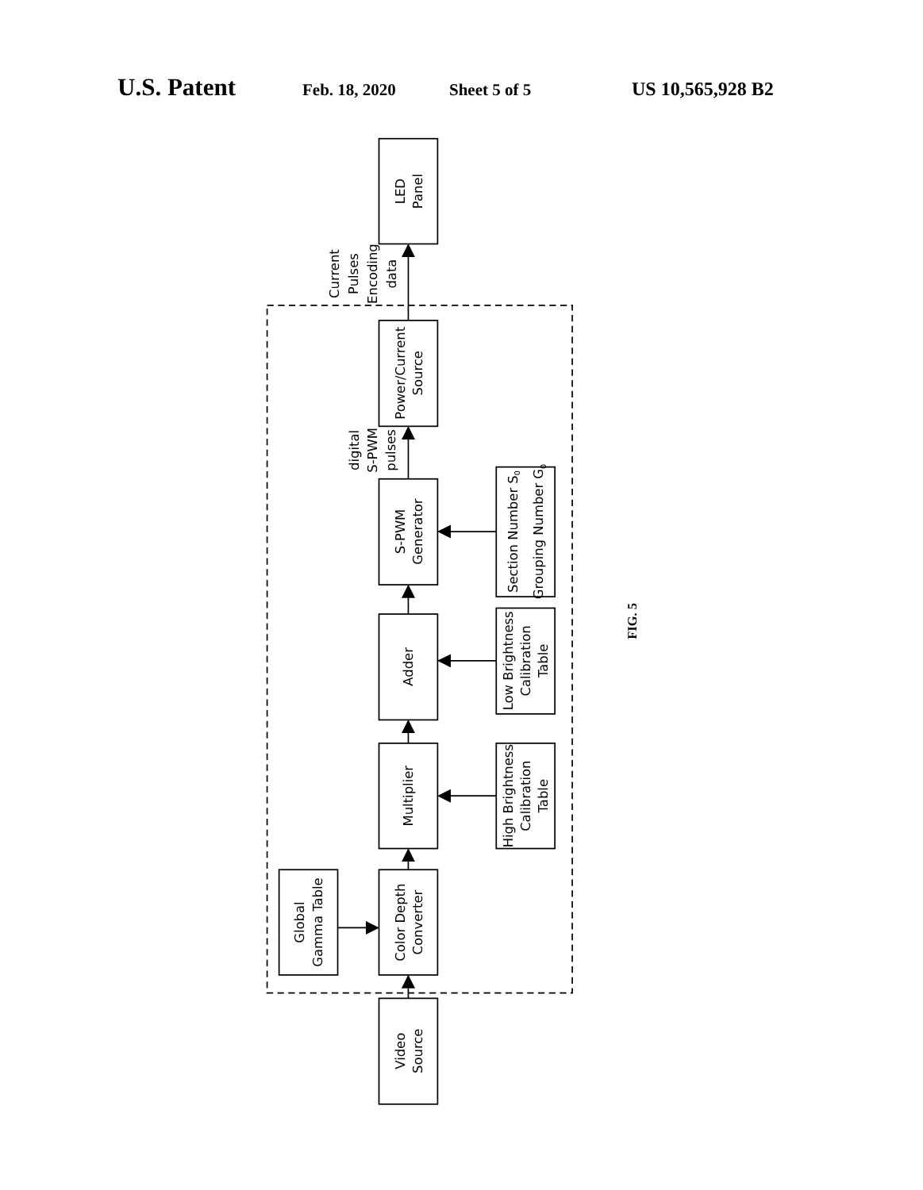U.S. Patent Feb. 18, 2020 Sheet 5 of 5 US 10,565,928 B2
LED
Panel
Current
Pulses
Encoding
data
Power/Current
Source
digital
S-PWM
pulses
S-PWM
Generator
Section Number S0
Grouping Number G0
Adder
Low Brightness
Calibration
Table
Multiplier
High Brightness
Calibration
Table
Global
Gamma Table
Color Depth
Converter
Video
Source
FIG. 5